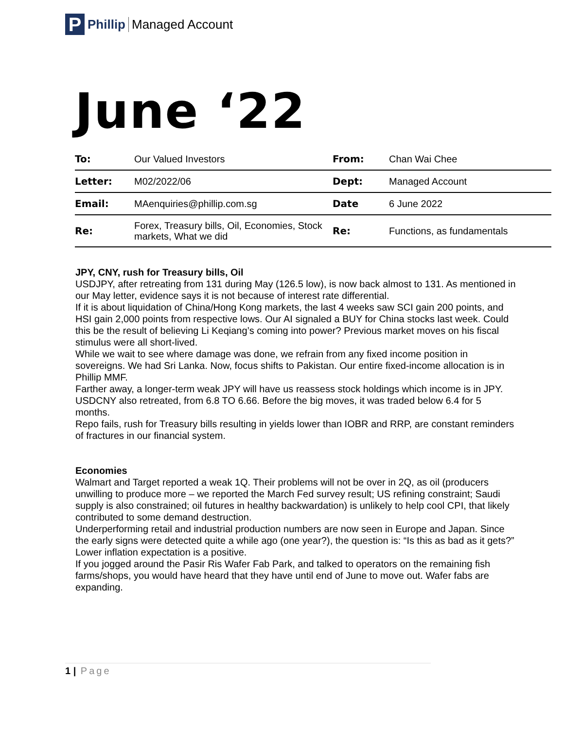P Phillip Managed Account
June ‘22
| To: | Our Valued Investors | From: | Chan Wai Chee |
| Letter: | M02/2022/06 | Dept: | Managed Account |
| Email: | MAenquiries@phillip.com.sg | Date | 6 June 2022 |
| Re: | Forex, Treasury bills, Oil, Economies, Stock markets, What we did | Re: | Functions, as fundamentals |
JPY, CNY, rush for Treasury bills, Oil
USDJPY, after retreating from 131 during May (126.5 low), is now back almost to 131. As mentioned in our May letter, evidence says it is not because of interest rate differential.
If it is about liquidation of China/Hong Kong markets, the last 4 weeks saw SCI gain 200 points, and HSI gain 2,000 points from respective lows. Our AI signaled a BUY for China stocks last week. Could this be the result of believing Li Keqiang’s coming into power? Previous market moves on his fiscal stimulus were all short-lived.
While we wait to see where damage was done, we refrain from any fixed income position in sovereigns. We had Sri Lanka. Now, focus shifts to Pakistan. Our entire fixed-income allocation is in Phillip MMF.
Farther away, a longer-term weak JPY will have us reassess stock holdings which income is in JPY.
USDCNY also retreated, from 6.8 TO 6.66. Before the big moves, it was traded below 6.4 for 5 months.
Repo fails, rush for Treasury bills resulting in yields lower than IOBR and RRP, are constant reminders of fractures in our financial system.
Economies
Walmart and Target reported a weak 1Q. Their problems will not be over in 2Q, as oil (producers unwilling to produce more – we reported the March Fed survey result; US refining constraint; Saudi supply is also constrained; oil futures in healthy backwardation) is unlikely to help cool CPI, that likely contributed to some demand destruction.
Underperforming retail and industrial production numbers are now seen in Europe and Japan. Since the early signs were detected quite a while ago (one year?), the question is: “Is this as bad as it gets?”
Lower inflation expectation is a positive.
If you jogged around the Pasir Ris Wafer Fab Park, and talked to operators on the remaining fish farms/shops, you would have heard that they have until end of June to move out. Wafer fabs are expanding.
1 | Page